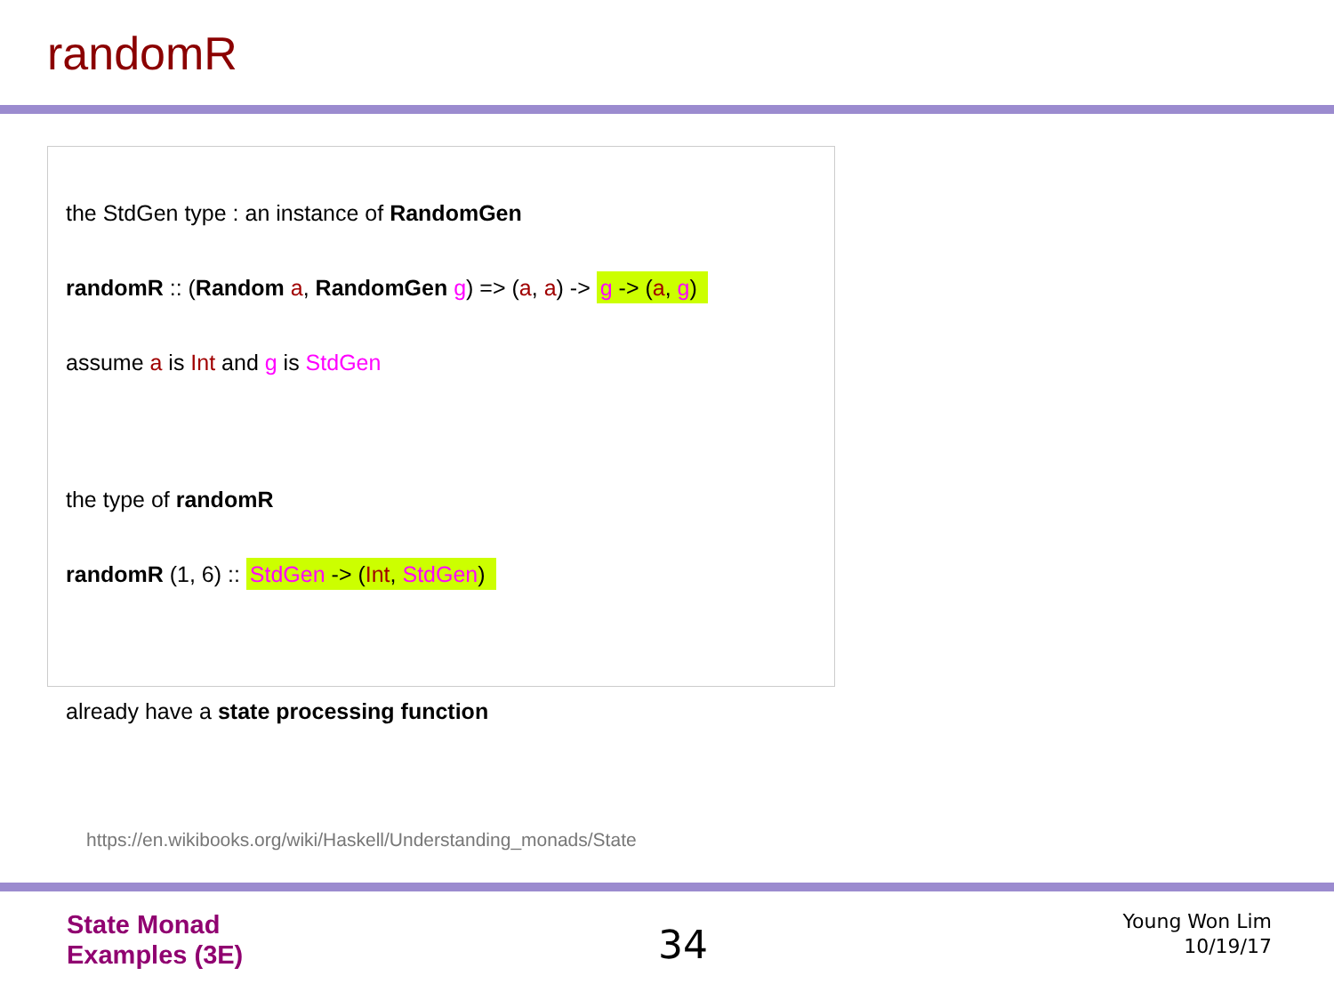randomR
the StdGen type : an instance of RandomGen
randomR :: (Random a, RandomGen g) => (a, a) -> g -> (a, g)
assume a is Int and g is StdGen
the type of randomR
randomR (1, 6) :: StdGen -> (Int, StdGen)
already have a state processing function
https://en.wikibooks.org/wiki/Haskell/Understanding_monads/State
State Monad
Examples (3E)
34
Young Won Lim
10/19/17